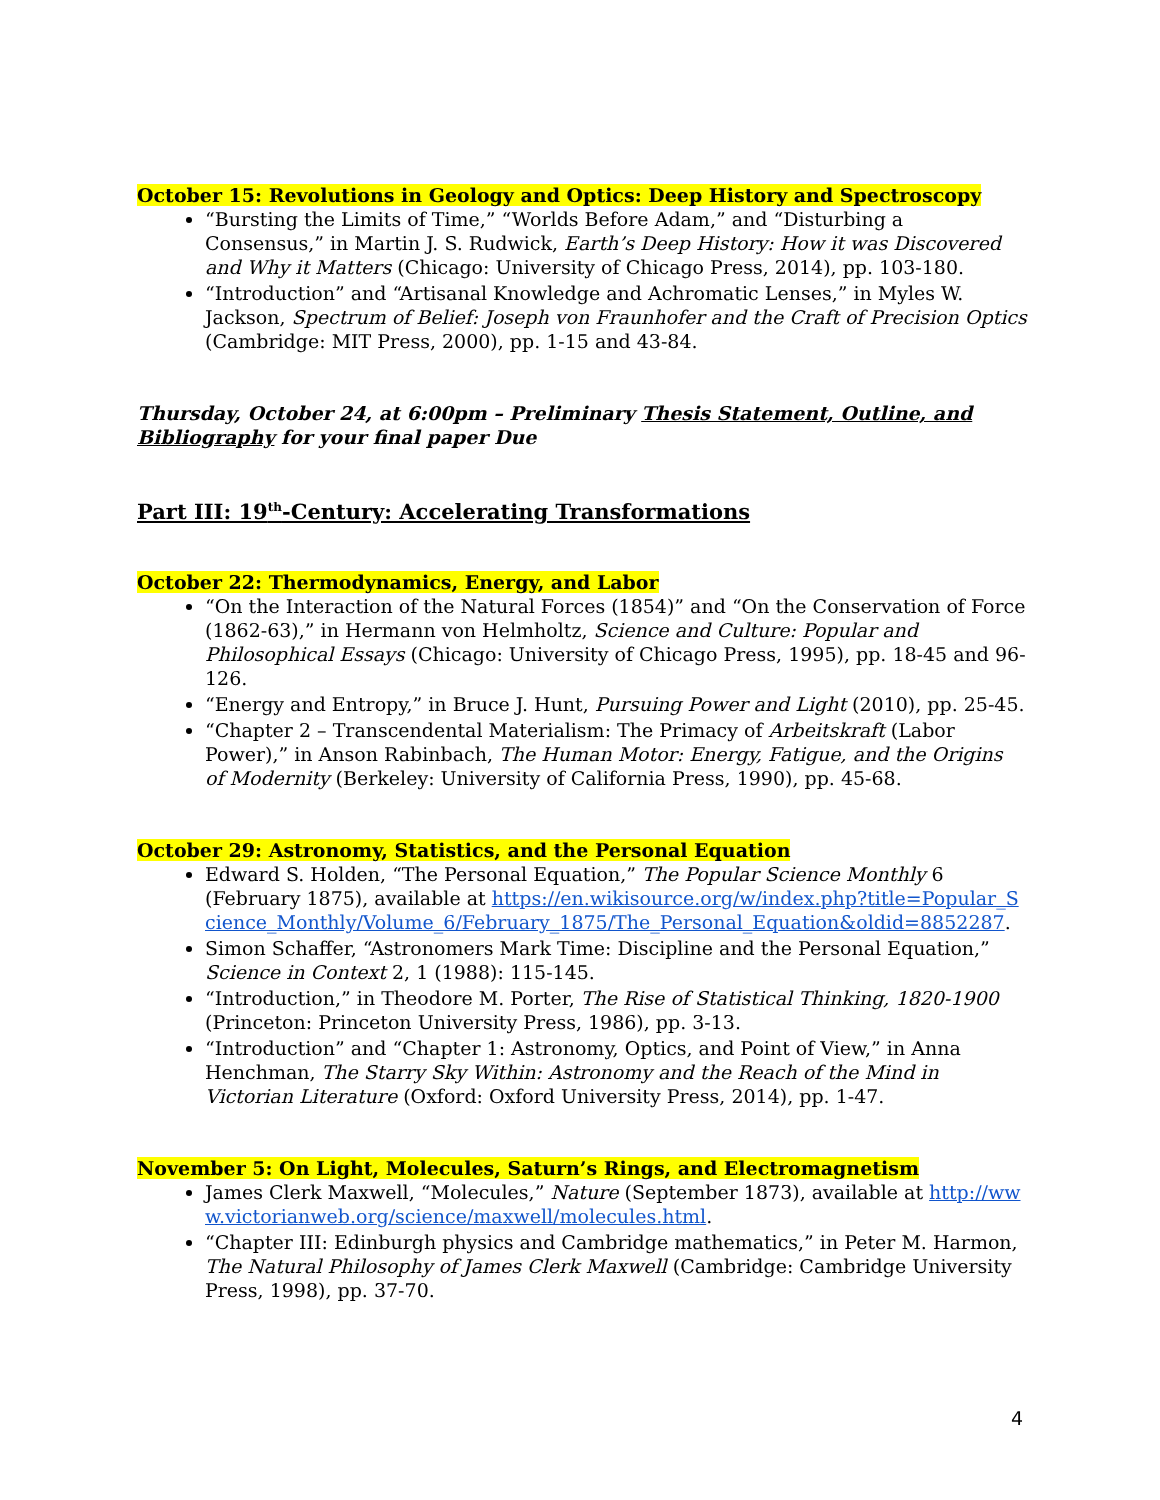October 15: Revolutions in Geology and Optics: Deep History and Spectroscopy
“Bursting the Limits of Time,” “Worlds Before Adam,” and “Disturbing a Consensus,” in Martin J. S. Rudwick, Earth’s Deep History: How it was Discovered and Why it Matters (Chicago: University of Chicago Press, 2014), pp. 103-180.
“Introduction” and “Artisanal Knowledge and Achromatic Lenses,” in Myles W. Jackson, Spectrum of Belief: Joseph von Fraunhofer and the Craft of Precision Optics (Cambridge: MIT Press, 2000), pp. 1-15 and 43-84.
Thursday, October 24, at 6:00pm – Preliminary Thesis Statement, Outline, and Bibliography for your final paper Due
Part III: 19<sup>th</sup>-Century: Accelerating Transformations
October 22: Thermodynamics, Energy, and Labor
“On the Interaction of the Natural Forces (1854)” and “On the Conservation of Force (1862-63),” in Hermann von Helmholtz, Science and Culture: Popular and Philosophical Essays (Chicago: University of Chicago Press, 1995), pp. 18-45 and 96-126.
“Energy and Entropy,” in Bruce J. Hunt, Pursuing Power and Light (2010), pp. 25-45.
“Chapter 2 – Transcendental Materialism: The Primacy of Arbeitskraft (Labor Power),” in Anson Rabinbach, The Human Motor: Energy, Fatigue, and the Origins of Modernity (Berkeley: University of California Press, 1990), pp. 45-68.
October 29: Astronomy, Statistics, and the Personal Equation
Edward S. Holden, “The Personal Equation,” The Popular Science Monthly 6 (February 1875), available at https://en.wikisource.org/w/index.php?title=Popular_Science_Monthly/Volume_6/February_1875/The_Personal_Equation&oldid=8852287.
Simon Schaffer, “Astronomers Mark Time: Discipline and the Personal Equation,” Science in Context 2, 1 (1988): 115-145.
“Introduction,” in Theodore M. Porter, The Rise of Statistical Thinking, 1820-1900 (Princeton: Princeton University Press, 1986), pp. 3-13.
“Introduction” and “Chapter 1: Astronomy, Optics, and Point of View,” in Anna Henchman, The Starry Sky Within: Astronomy and the Reach of the Mind in Victorian Literature (Oxford: Oxford University Press, 2014), pp. 1-47.
November 5: On Light, Molecules, Saturn’s Rings, and Electromagnetism
James Clerk Maxwell, “Molecules,” Nature (September 1873), available at http://www.victorianweb.org/science/maxwell/molecules.html.
“Chapter III: Edinburgh physics and Cambridge mathematics,” in Peter M. Harmon, The Natural Philosophy of James Clerk Maxwell (Cambridge: Cambridge University Press, 1998), pp. 37-70.
4